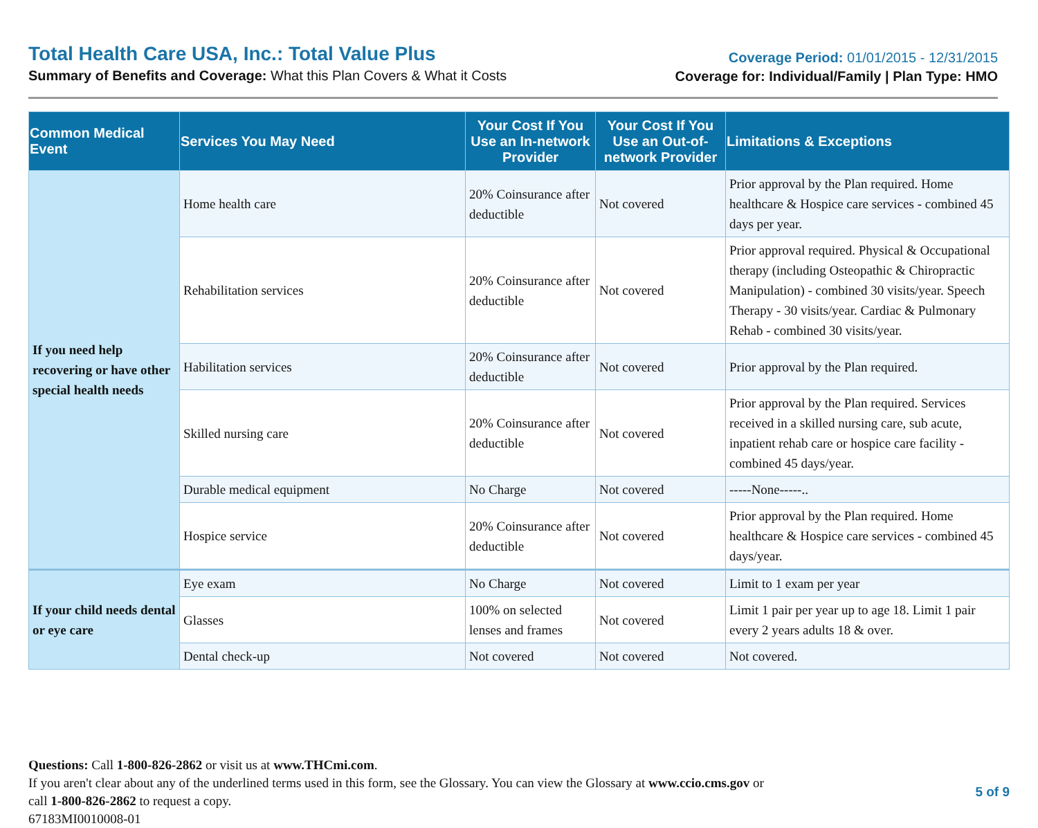Total Health Care USA, Inc.: Total Value Plus
Summary of Benefits and Coverage: What this Plan Covers & What it Costs
Coverage Period: 01/01/2015 - 12/31/2015
Coverage for: Individual/Family | Plan Type: HMO
| Common Medical Event | Services You May Need | Your Cost If You Use an In-network Provider | Your Cost If You Use an Out-of-network Provider | Limitations & Exceptions |
| --- | --- | --- | --- | --- |
| If you need help recovering or have other special health needs | Home health care | 20% Coinsurance after deductible | Not covered | Prior approval by the Plan required. Home healthcare & Hospice care services - combined 45 days per year. |
| | Rehabilitation services | 20% Coinsurance after deductible | Not covered | Prior approval required. Physical & Occupational therapy (including Osteopathic & Chiropractic Manipulation) - combined 30 visits/year. Speech Therapy - 30 visits/year. Cardiac & Pulmonary Rehab - combined 30 visits/year. |
| | Habilitation services | 20% Coinsurance after deductible | Not covered | Prior approval by the Plan required. |
| | Skilled nursing care | 20% Coinsurance after deductible | Not covered | Prior approval by the Plan required. Services received in a skilled nursing care, sub acute, inpatient rehab care or hospice care facility - combined 45 days/year. |
| | Durable medical equipment | No Charge | Not covered | -----None-----.. |
| | Hospice service | 20% Coinsurance after deductible | Not covered | Prior approval by the Plan required. Home healthcare & Hospice care services - combined 45 days/year. |
| If your child needs dental or eye care | Eye exam | No Charge | Not covered | Limit to 1 exam per year |
| | Glasses | 100% on selected lenses and frames | Not covered | Limit 1 pair per year up to age 18. Limit 1 pair every 2 years adults 18 & over. |
| | Dental check-up | Not covered | Not covered | Not covered. |
Questions: Call 1-800-826-2862 or visit us at www.THCmi.com.
If you aren't clear about any of the underlined terms used in this form, see the Glossary. You can view the Glossary at www.ccio.cms.gov or
call 1-800-826-2862 to request a copy.
67183MI0010008-01
5 of 9